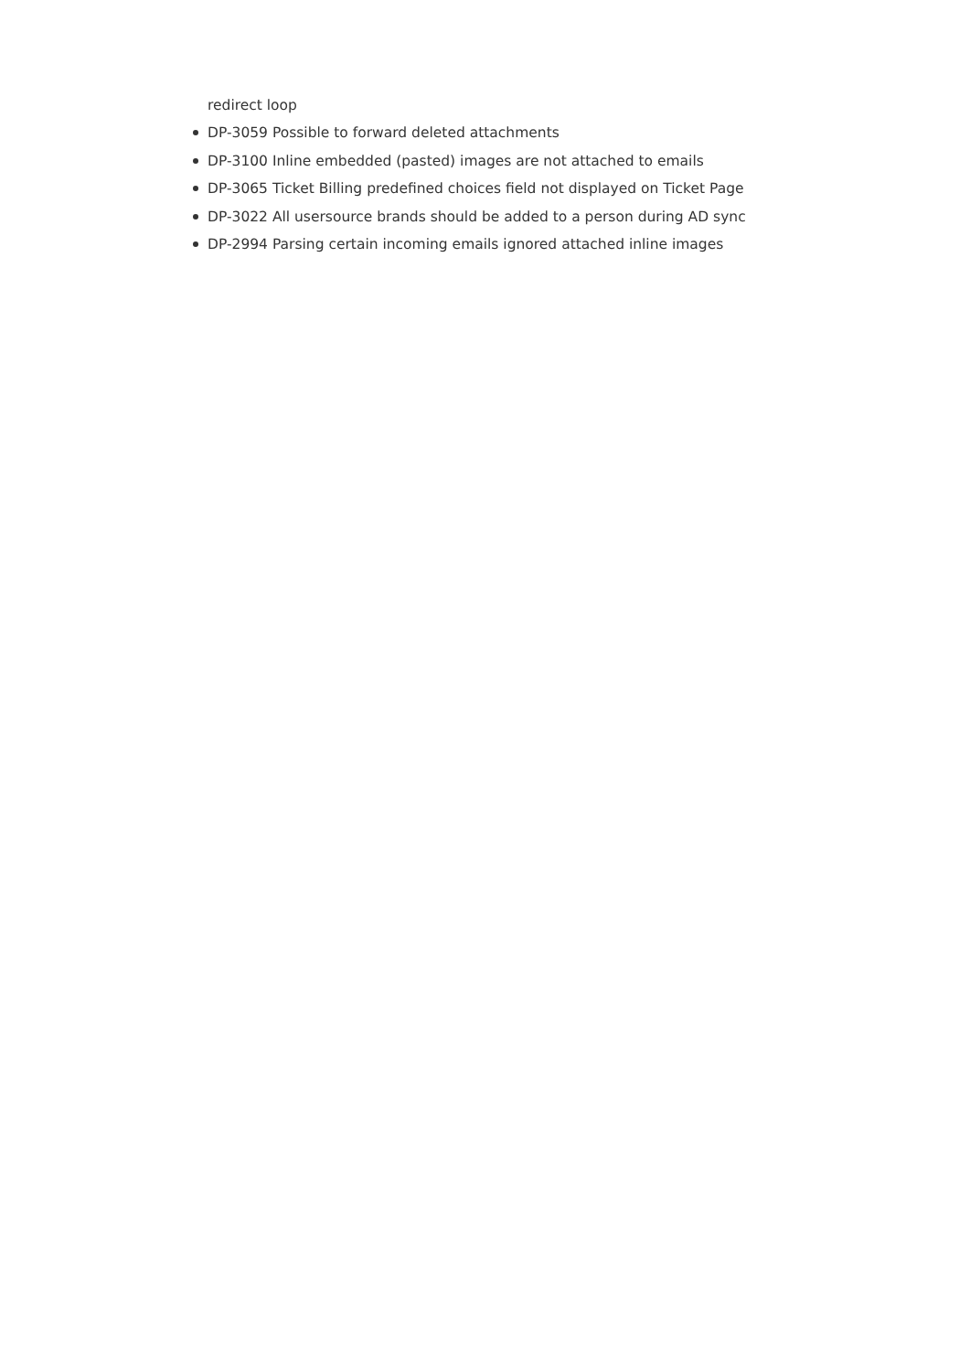redirect loop
DP-3059 Possible to forward deleted attachments
DP-3100 Inline embedded (pasted) images are not attached to emails
DP-3065 Ticket Billing predefined choices field not displayed on Ticket Page
DP-3022 All usersource brands should be added to a person during AD sync
DP-2994 Parsing certain incoming emails ignored attached inline images